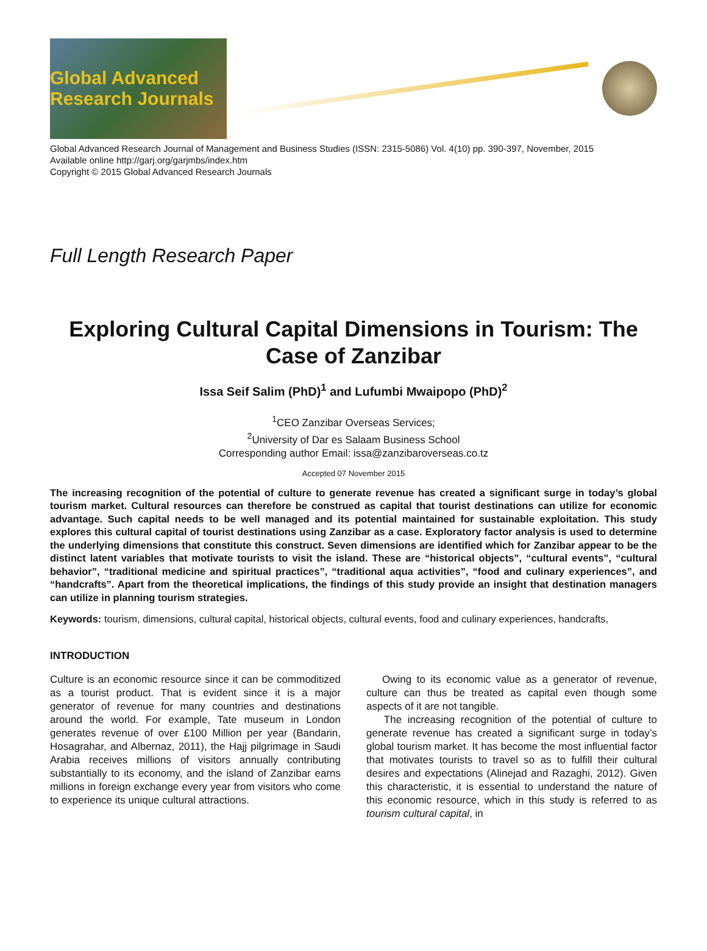Global Advanced Research Journals
Global Advanced Research Journal of Management and Business Studies (ISSN: 2315-5086) Vol. 4(10) pp. 390-397, November, 2015
Available online http://garj.org/garjmbs/index.htm
Copyright © 2015 Global Advanced Research Journals
Full Length Research Paper
Exploring Cultural Capital Dimensions in Tourism: The Case of Zanzibar
Issa Seif Salim (PhD)<sup>1</sup> and Lufumbi Mwaipopo (PhD)<sup>2</sup>
<sup>1</sup> CEO Zanzibar Overseas Services;
<sup>2</sup> University of Dar es Salaam Business School
Corresponding author Email: issa@zanzibaroverseas.co.tz
Accepted 07 November 2015
The increasing recognition of the potential of culture to generate revenue has created a significant surge in today’s global tourism market. Cultural resources can therefore be construed as capital that tourist destinations can utilize for economic advantage. Such capital needs to be well managed and its potential maintained for sustainable exploitation. This study explores this cultural capital of tourist destinations using Zanzibar as a case. Exploratory factor analysis is used to determine the underlying dimensions that constitute this construct. Seven dimensions are identified which for Zanzibar appear to be the distinct latent variables that motivate tourists to visit the island. These are “historical objects”, “cultural events”, “cultural behavior”, “traditional medicine and spiritual practices”, “traditional aqua activities”, “food and culinary experiences”, and “handcrafts”. Apart from the theoretical implications, the findings of this study provide an insight that destination managers can utilize in planning tourism strategies.
Keywords: tourism, dimensions, cultural capital, historical objects, cultural events, food and culinary experiences, handcrafts,
INTRODUCTION
Culture is an economic resource since it can be commoditized as a tourist product. That is evident since it is a major generator of revenue for many countries and destinations around the world. For example, Tate museum in London generates revenue of over £100 Million per year (Bandarin, Hosagrahar, and Albernaz, 2011), the Hajj pilgrimage in Saudi Arabia receives millions of visitors annually contributing substantially to its economy, and the island of Zanzibar earns millions in foreign exchange every year from visitors who come to experience its unique cultural attractions.
Owing to its economic value as a generator of revenue, culture can thus be treated as capital even though some aspects of it are not tangible.
The increasing recognition of the potential of culture to generate revenue has created a significant surge in today’s global tourism market. It has become the most influential factor that motivates tourists to travel so as to fulfill their cultural desires and expectations (Alinejad and Razaghi, 2012). Given this characteristic, it is essential to understand the nature of this economic resource, which in this study is referred to as tourism cultural capital, in